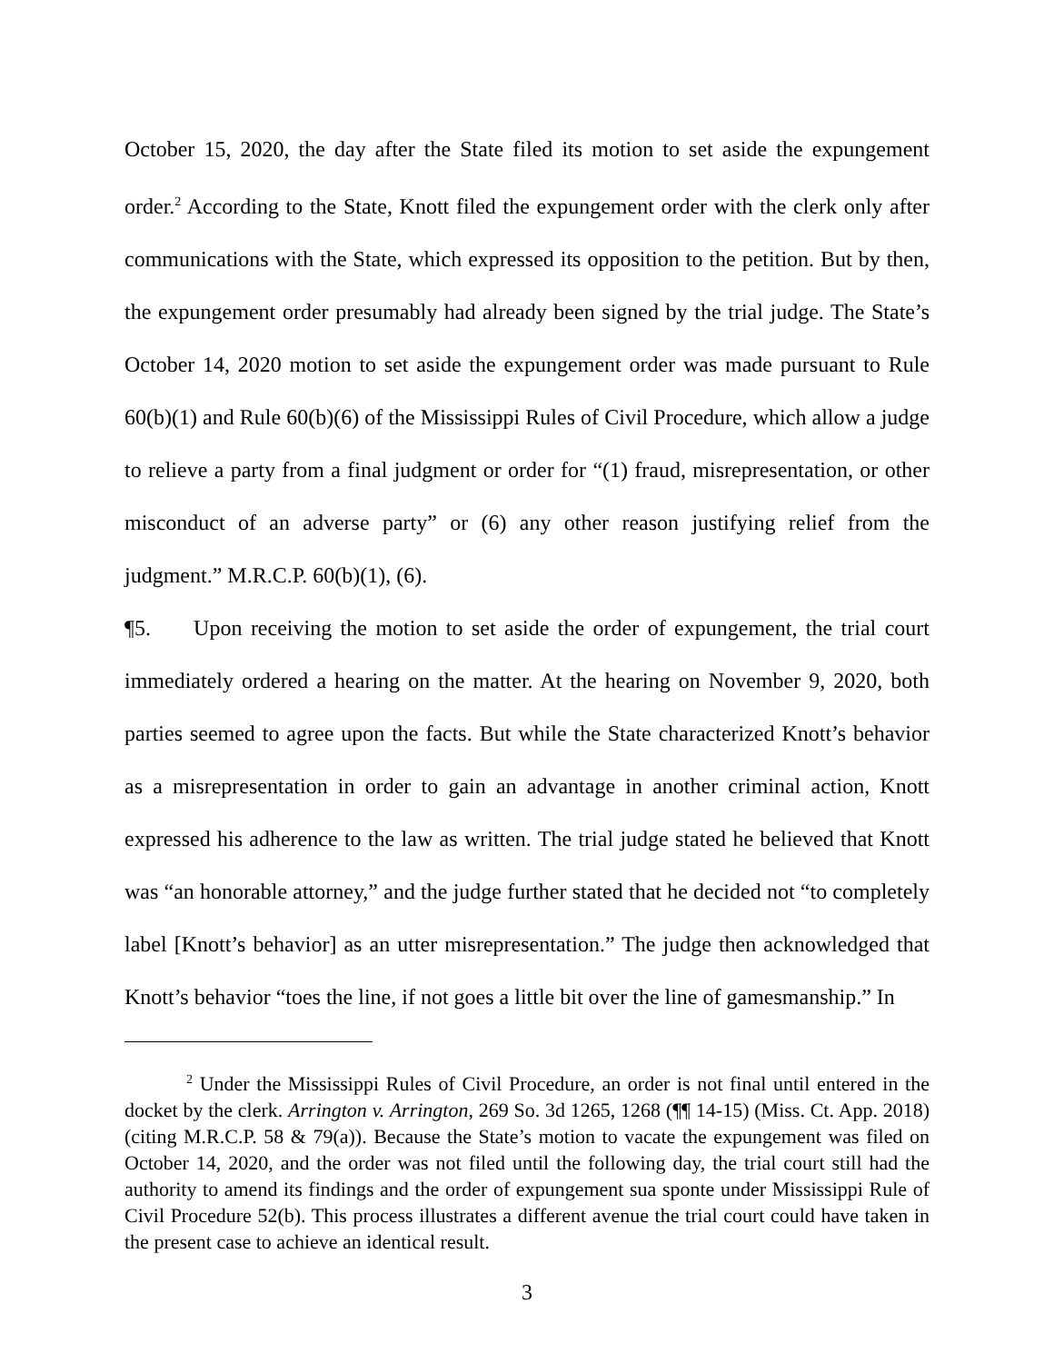October 15, 2020, the day after the State filed its motion to set aside the expungement order.<sup>2</sup> According to the State, Knott filed the expungement order with the clerk only after communications with the State, which expressed its opposition to the petition. But by then, the expungement order presumably had already been signed by the trial judge. The State’s October 14, 2020 motion to set aside the expungement order was made pursuant to Rule 60(b)(1) and Rule 60(b)(6) of the Mississippi Rules of Civil Procedure, which allow a judge to relieve a party from a final judgment or order for “(1) fraud, misrepresentation, or other misconduct of an adverse party” or (6) any other reason justifying relief from the judgment.” M.R.C.P. 60(b)(1), (6).
¶5. Upon receiving the motion to set aside the order of expungement, the trial court immediately ordered a hearing on the matter. At the hearing on November 9, 2020, both parties seemed to agree upon the facts. But while the State characterized Knott’s behavior as a misrepresentation in order to gain an advantage in another criminal action, Knott expressed his adherence to the law as written. The trial judge stated he believed that Knott was “an honorable attorney,” and the judge further stated that he decided not “to completely label [Knott’s behavior] as an utter misrepresentation.” The judge then acknowledged that Knott’s behavior “toes the line, if not goes a little bit over the line of gamesmanship.” In
<sup>2</sup> Under the Mississippi Rules of Civil Procedure, an order is not final until entered in the docket by the clerk. Arrington v. Arrington, 269 So. 3d 1265, 1268 (¶¶ 14-15) (Miss. Ct. App. 2018) (citing M.R.C.P. 58 & 79(a)). Because the State’s motion to vacate the expungement was filed on October 14, 2020, and the order was not filed until the following day, the trial court still had the authority to amend its findings and the order of expungement sua sponte under Mississippi Rule of Civil Procedure 52(b). This process illustrates a different avenue the trial court could have taken in the present case to achieve an identical result.
3